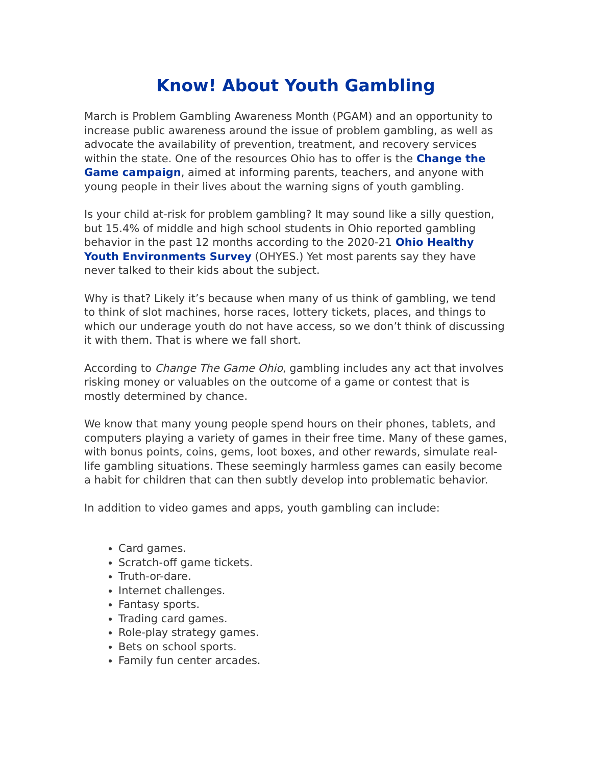Know! About Youth Gambling
March is Problem Gambling Awareness Month (PGAM) and an opportunity to increase public awareness around the issue of problem gambling, as well as advocate the availability of prevention, treatment, and recovery services within the state. One of the resources Ohio has to offer is the Change the Game campaign, aimed at informing parents, teachers, and anyone with young people in their lives about the warning signs of youth gambling.
Is your child at-risk for problem gambling? It may sound like a silly question, but 15.4% of middle and high school students in Ohio reported gambling behavior in the past 12 months according to the 2020-21 Ohio Healthy Youth Environments Survey (OHYES.) Yet most parents say they have never talked to their kids about the subject.
Why is that? Likely it’s because when many of us think of gambling, we tend to think of slot machines, horse races, lottery tickets, places, and things to which our underage youth do not have access, so we don’t think of discussing it with them. That is where we fall short.
According to Change The Game Ohio, gambling includes any act that involves risking money or valuables on the outcome of a game or contest that is mostly determined by chance.
We know that many young people spend hours on their phones, tablets, and computers playing a variety of games in their free time. Many of these games, with bonus points, coins, gems, loot boxes, and other rewards, simulate real-life gambling situations. These seemingly harmless games can easily become a habit for children that can then subtly develop into problematic behavior.
In addition to video games and apps, youth gambling can include:
Card games.
Scratch-off game tickets.
Truth-or-dare.
Internet challenges.
Fantasy sports.
Trading card games.
Role-play strategy games.
Bets on school sports.
Family fun center arcades.